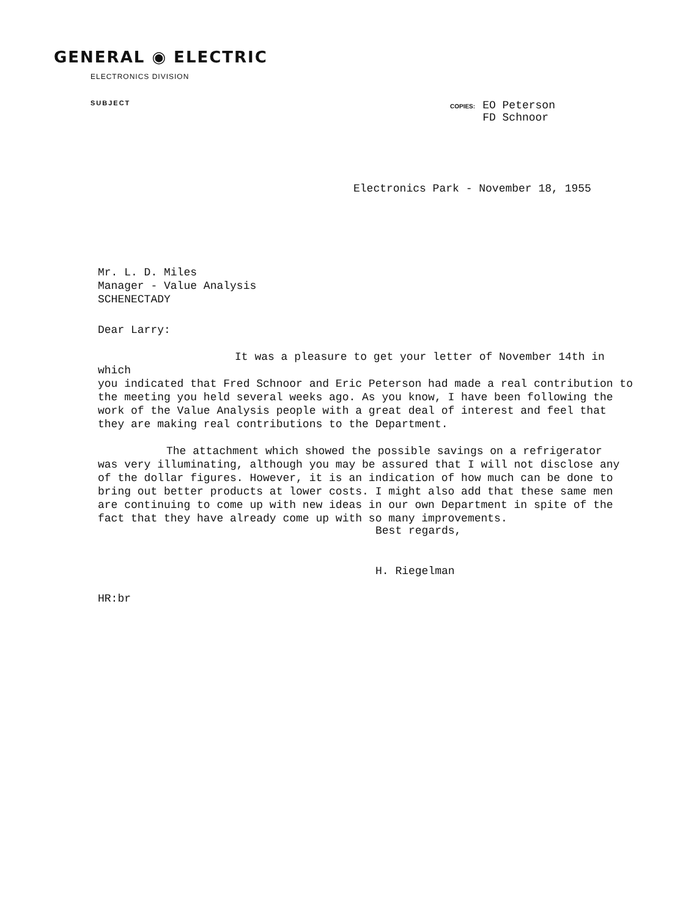GENERAL ◉ ELECTRIC
ELECTRONICS DIVISION
SUBJECT
COPIES: EO Peterson
FD Schnoor
Electronics Park - November 18, 1955
Mr. L. D. Miles
Manager - Value Analysis
SCHENECTADY
Dear Larry:
It was a pleasure to get your letter of November 14th in which
you indicated that Fred Schnoor and Eric Peterson had made a real contribution to the meeting you held several weeks ago. As you know, I have been following the work of the Value Analysis people with a great deal of interest and feel that they are making real contributions to the Department.
The attachment which showed the possible savings on a refrigerator
was very illuminating, although you may be assured that I will not disclose any of the dollar figures. However, it is an indication of how much can be done to bring out better products at lower costs. I might also add that these same men are continuing to come up with new ideas in our own Department in spite of the fact that they have already come up with so many improvements.
Best regards,
H. Riegelman
HR:br